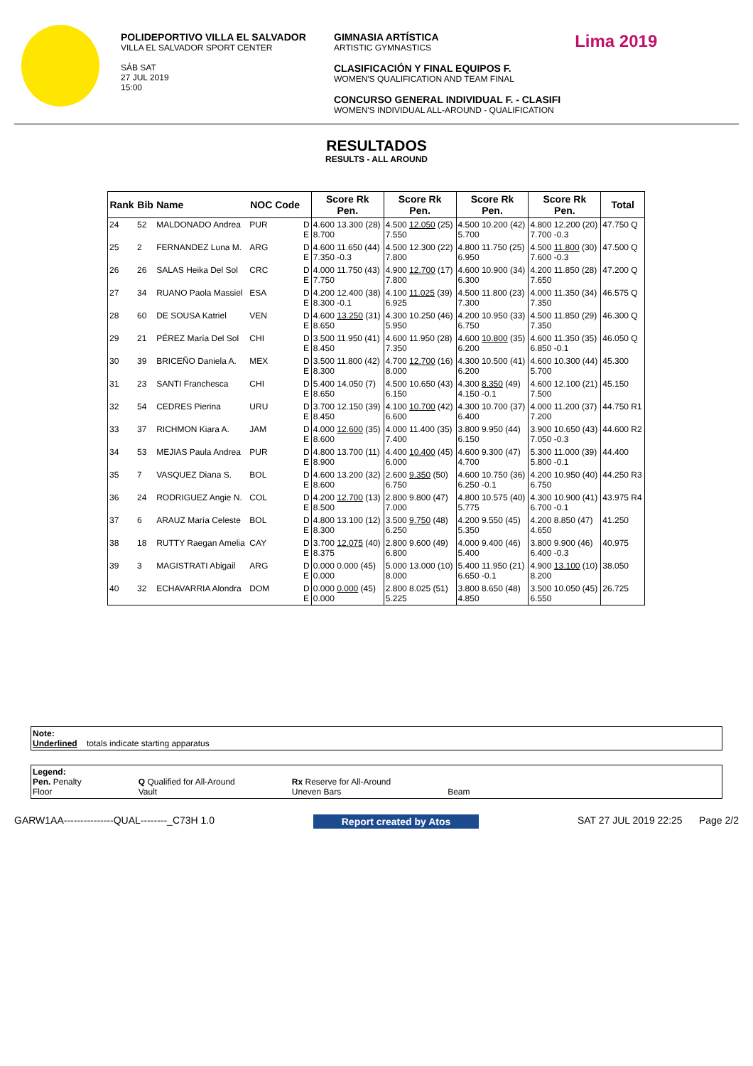POLIDEPORTIVO VILLA EL SALVADOR
VILLA EL SALVADOR SPORT CENTER
SÁB SAT
27 JUL 2019
15:00
GIMNASIA ARTÍSTICA
ARTISTIC GYMNASTICS
CLASIFICACIÓN Y FINAL EQUIPOS F.
WOMEN'S QUALIFICATION AND TEAM FINAL
CONCURSO GENERAL INDIVIDUAL F. - CLASIFI
WOMEN'S INDIVIDUAL ALL-AROUND - QUALIFICATION
Lima 2019
RESULTADOS
RESULTS - ALL AROUND
| Rank | Bib | Name | NOC Code | | Score Rk Pen. | Score Rk Pen. | Score Rk Pen. | Score Rk Pen. | Total |
| --- | --- | --- | --- | --- | --- | --- | --- | --- | --- |
| 24 | 52 | MALDONADO Andrea | PUR | D E | 4.600 13.300 (28) 8.700 | 4.500 12.050 (25) 7.550 | 4.500 10.200 (42) 5.700 | 4.800 12.200 (20) 7.700 -0.3 | 47.750 Q |
| 25 | 2 | FERNANDEZ Luna M. | ARG | D E | 4.600 11.650 (44) 7.350 -0.3 | 4.500 12.300 (22) 7.800 | 4.800 11.750 (25) 6.950 | 4.500 11.800 (30) 7.600 -0.3 | 47.500 Q |
| 26 | 26 | SALAS Heika Del Sol | CRC | D E | 4.000 11.750 (43) 7.750 | 4.900 12.700 (17) 7.800 | 4.600 10.900 (34) 6.300 | 4.200 11.850 (28) 7.650 | 47.200 Q |
| 27 | 34 | RUANO Paola Massiel | ESA | D E | 4.200 12.400 (38) 8.300 -0.1 | 4.100 11.025 (39) 6.925 | 4.500 11.800 (23) 7.300 | 4.000 11.350 (34) 7.350 | 46.575 Q |
| 28 | 60 | DE SOUSA Katriel | VEN | D E | 4.600 13.250 (31) 8.650 | 4.300 10.250 (46) 5.950 | 4.200 10.950 (33) 6.750 | 4.500 11.850 (29) 7.350 | 46.300 Q |
| 29 | 21 | PÉREZ María Del Sol | CHI | D E | 3.500 11.950 (41) 8.450 | 4.600 11.950 (28) 7.350 | 4.600 10.800 (35) 6.200 | 4.600 11.350 (35) 6.850 -0.1 | 46.050 Q |
| 30 | 39 | BRICEÑO Daniela A. | MEX | D E | 3.500 11.800 (42) 8.300 | 4.700 12.700 (16) 8.000 | 4.300 10.500 (41) 6.200 | 4.600 10.300 (44) 5.700 | 45.300 |
| 31 | 23 | SANTI Franchesca | CHI | D E | 5.400 14.050 (7) 8.650 | 4.500 10.650 (43) 6.150 | 4.300 8.350 (49) 4.150 -0.1 | 4.600 12.100 (21) 7.500 | 45.150 |
| 32 | 54 | CEDRES Pierina | URU | D E | 3.700 12.150 (39) 8.450 | 4.100 10.700 (42) 6.600 | 4.300 10.700 (37) 6.400 | 4.000 11.200 (37) 7.200 | 44.750 R1 |
| 33 | 37 | RICHMON Kiara A. | JAM | D E | 4.000 12.600 (35) 8.600 | 4.000 11.400 (35) 7.400 | 3.800 9.950 (44) 6.150 | 3.900 10.650 (43) 7.050 -0.3 | 44.600 R2 |
| 34 | 53 | MEJIAS Paula Andrea | PUR | D E | 4.800 13.700 (11) 8.900 | 4.400 10.400 (45) 6.000 | 4.600 9.300 (47) 4.700 | 5.300 11.000 (39) 5.800 -0.1 | 44.400 |
| 35 | 7 | VASQUEZ Diana S. | BOL | D E | 4.600 13.200 (32) 8.600 | 2.600 9.350 (50) 6.750 | 4.600 10.750 (36) 6.250 -0.1 | 4.200 10.950 (40) 6.750 | 44.250 R3 |
| 36 | 24 | RODRIGUEZ Angie N. | COL | D E | 4.200 12.700 (13) 8.500 | 2.800 9.800 (47) 7.000 | 4.800 10.575 (40) 5.775 | 4.300 10.900 (41) 6.700 -0.1 | 43.975 R4 |
| 37 | 6 | ARAUZ María Celeste | BOL | D E | 4.800 13.100 (12) 8.300 | 3.500 9.750 (48) 6.250 | 4.200 9.550 (45) 5.350 | 4.200 8.850 (47) 4.650 | 41.250 |
| 38 | 18 | RUTTY Raegan Amelia | CAY | D E | 3.700 12.075 (40) 8.375 | 2.800 9.600 (49) 6.800 | 4.000 9.400 (46) 5.400 | 3.800 9.900 (46) 6.400 -0.3 | 40.975 |
| 39 | 3 | MAGISTRATI Abigail | ARG | D E | 0.000 0.000 (45) 0.000 | 5.000 13.000 (10) 8.000 | 5.400 11.950 (21) 6.650 -0.1 | 4.900 13.100 (10) 8.200 | 38.050 |
| 40 | 32 | ECHAVARRIA Alondra | DOM | D E | 0.000 0.000 (45) 0.000 | 2.800 8.025 (51) 5.225 | 3.800 8.650 (48) 4.850 | 3.500 10.050 (45) 6.550 | 26.725 |
Note:
Underlined totals indicate starting apparatus
Legend:
Pen. Penalty
Floor
Q Qualified for All-Around
Vault
Rx Reserve for All-Around
Uneven Bars
Beam
GARW1AA---------------QUAL--------_C73H 1.0 Report created by Atos SAT 27 JUL 2019 22:25 Page 2/2